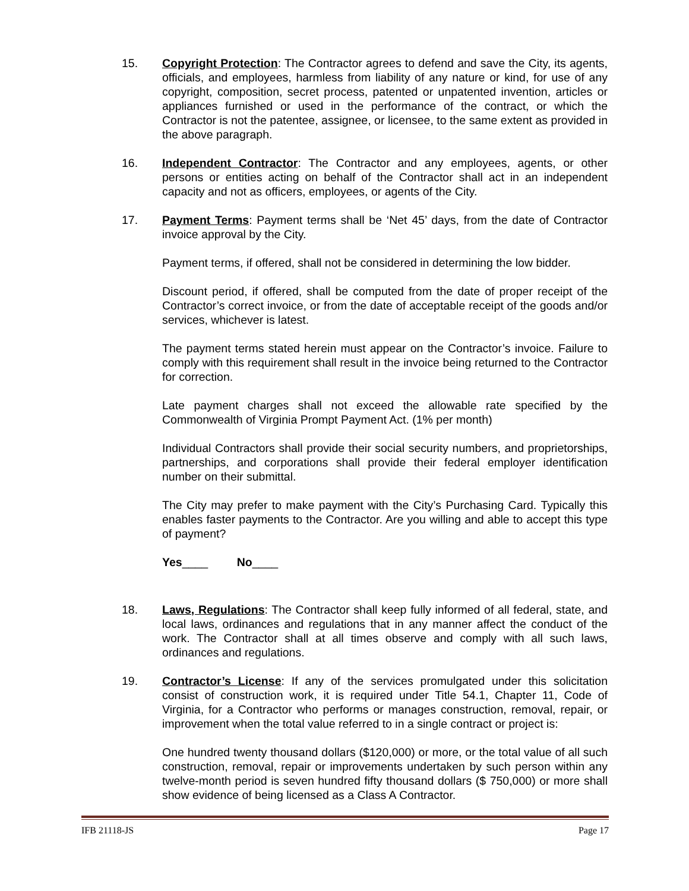15. Copyright Protection: The Contractor agrees to defend and save the City, its agents, officials, and employees, harmless from liability of any nature or kind, for use of any copyright, composition, secret process, patented or unpatented invention, articles or appliances furnished or used in the performance of the contract, or which the Contractor is not the patentee, assignee, or licensee, to the same extent as provided in the above paragraph.
16. Independent Contractor: The Contractor and any employees, agents, or other persons or entities acting on behalf of the Contractor shall act in an independent capacity and not as officers, employees, or agents of the City.
17. Payment Terms: Payment terms shall be ‘Net 45’ days, from the date of Contractor invoice approval by the City.
Payment terms, if offered, shall not be considered in determining the low bidder.
Discount period, if offered, shall be computed from the date of proper receipt of the Contractor’s correct invoice, or from the date of acceptable receipt of the goods and/or services, whichever is latest.
The payment terms stated herein must appear on the Contractor’s invoice. Failure to comply with this requirement shall result in the invoice being returned to the Contractor for correction.
Late payment charges shall not exceed the allowable rate specified by the Commonwealth of Virginia Prompt Payment Act. (1% per month)
Individual Contractors shall provide their social security numbers, and proprietorships, partnerships, and corporations shall provide their federal employer identification number on their submittal.
The City may prefer to make payment with the City’s Purchasing Card. Typically this enables faster payments to the Contractor. Are you willing and able to accept this type of payment?
Yes____ No____
18. Laws, Regulations: The Contractor shall keep fully informed of all federal, state, and local laws, ordinances and regulations that in any manner affect the conduct of the work. The Contractor shall at all times observe and comply with all such laws, ordinances and regulations.
19. Contractor’s License: If any of the services promulgated under this solicitation consist of construction work, it is required under Title 54.1, Chapter 11, Code of Virginia, for a Contractor who performs or manages construction, removal, repair, or improvement when the total value referred to in a single contract or project is:
One hundred twenty thousand dollars ($120,000) or more, or the total value of all such construction, removal, repair or improvements undertaken by such person within any twelve-month period is seven hundred fifty thousand dollars ($ 750,000) or more shall show evidence of being licensed as a Class A Contractor.
IFB 21118-JS Page 17